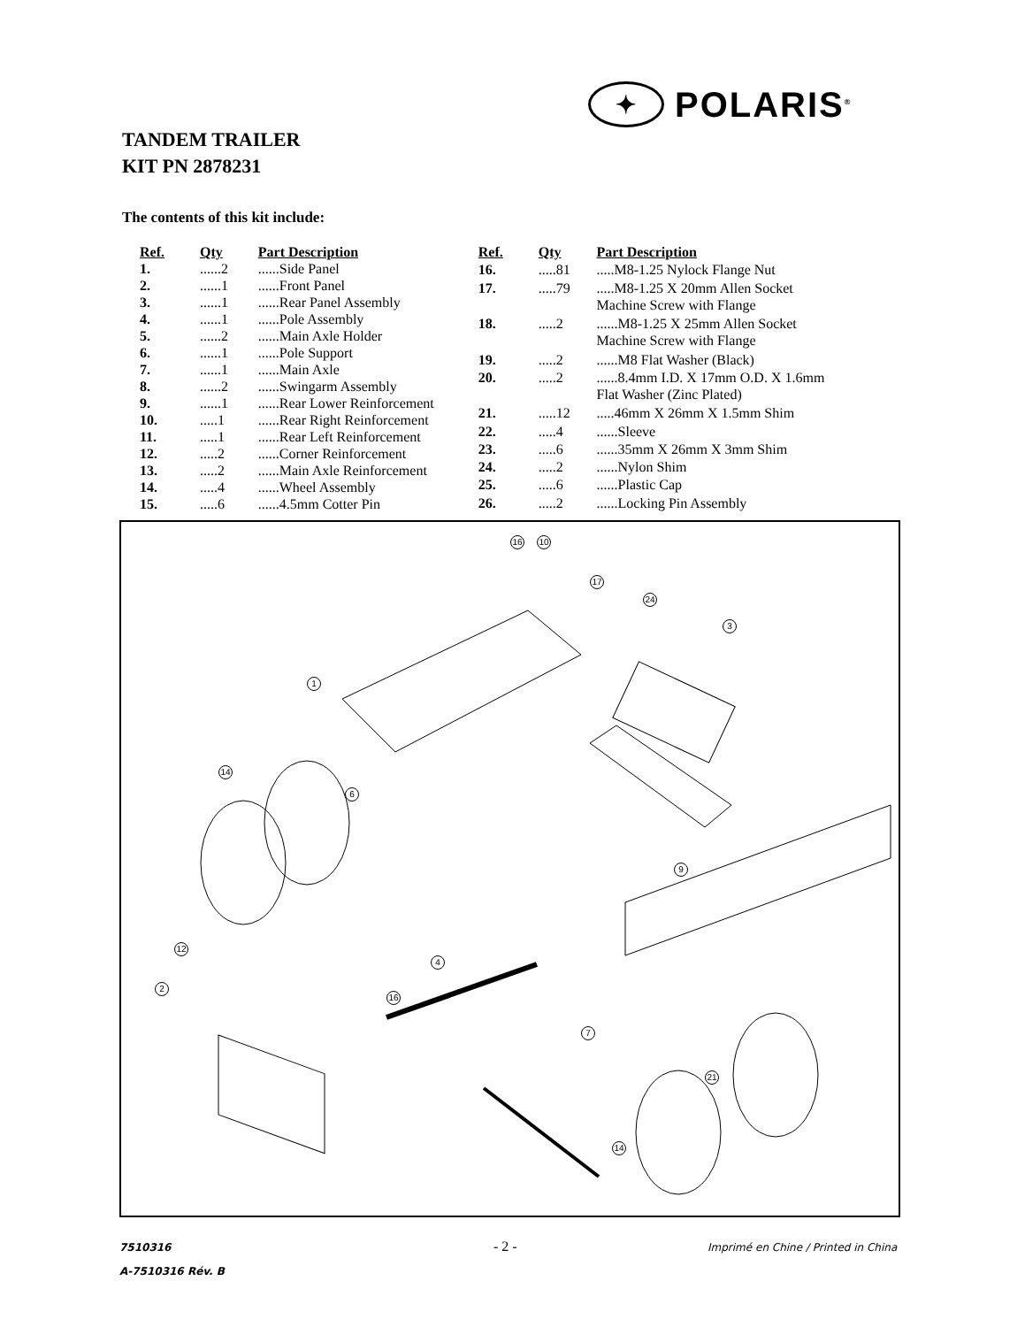✦
POLARIS<sup>®</sup>
TANDEM TRAILER
KIT PN 2878231
The contents of this kit include:
| Ref. | Qty | Part Description |
| --- | --- | --- |
| 1. | ......2 | ......Side Panel |
| 2. | ......1 | ......Front Panel |
| 3. | ......1 | ......Rear Panel Assembly |
| 4. | ......1 | ......Pole Assembly |
| 5. | ......2 | ......Main Axle Holder |
| 6. | ......1 | ......Pole Support |
| 7. | ......1 | ......Main Axle |
| 8. | ......2 | ......Swingarm Assembly |
| 9. | ......1 | ......Rear Lower Reinforcement |
| 10. | .....1 | ......Rear Right Reinforcement |
| 11. | .....1 | ......Rear Left Reinforcement |
| 12. | .....2 | ......Corner Reinforcement |
| 13. | .....2 | ......Main Axle Reinforcement |
| 14. | .....4 | ......Wheel Assembly |
| 15. | .....6 | ......4.5mm Cotter Pin |
| Ref. | Qty | Part Description |
| --- | --- | --- |
| 16. | .....81 | .....M8-1.25 Nylock Flange Nut |
| 17. | .....79 | .....M8-1.25 X 20mm Allen Socket Machine Screw with Flange |
| 18. | .....2 | ......M8-1.25 X 25mm Allen Socket Machine Screw with Flange |
| 19. | .....2 | ......M8 Flat Washer (Black) |
| 20. | .....2 | ......8.4mm I.D. X 17mm O.D. X 1.6mm Flat Washer (Zinc Plated) |
| 21. | .....12 | .....46mm X 26mm X 1.5mm Shim |
| 22. | .....4 | ......Sleeve |
| 23. | .....6 | ......35mm X 26mm X 3mm Shim |
| 24. | .....2 | ......Nylon Shim |
| 25. | .....6 | ......Plastic Cap |
| 26. | .....2 | ......Locking Pin Assembly |
16 10
17
24
3
1
14
6
9
4
12
2
16
7
21
14
7510316 - 2 -
Imprimé en Chine / Printed in China
A-7510316 Rév. B